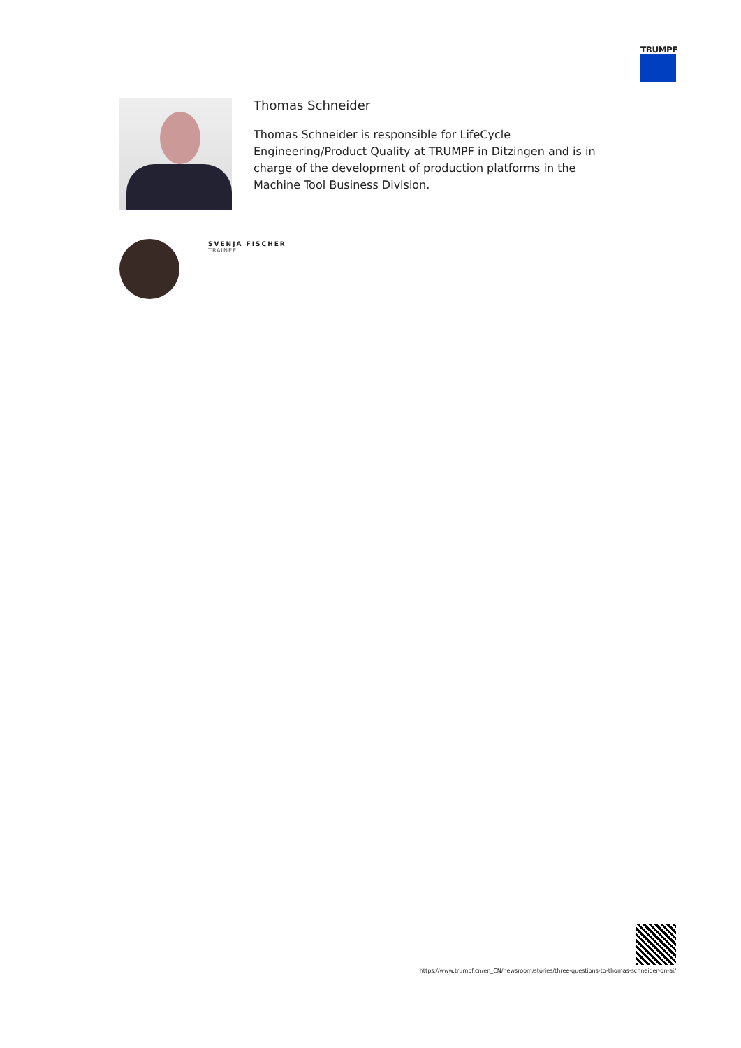TRUMPF
Thomas Schneider
Thomas Schneider is responsible for LifeCycle Engineering/Product Quality at TRUMPF in Ditzingen and is in charge of the development of production platforms in the Machine Tool Business Division.
SVENJA FISCHER
TRAINEE
https://www.trumpf.cn/en_CN/newsroom/stories/three-questions-to-thomas-schneider-on-ai/